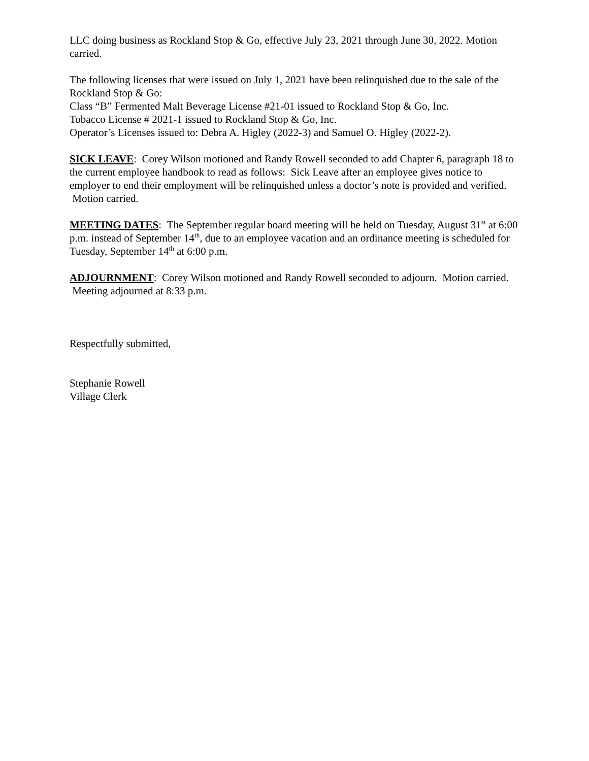LLC doing business as Rockland Stop & Go, effective July 23, 2021 through June 30, 2022. Motion carried.
The following licenses that were issued on July 1, 2021 have been relinquished due to the sale of the Rockland Stop & Go:
Class “B” Fermented Malt Beverage License #21-01 issued to Rockland Stop & Go, Inc.
Tobacco License # 2021-1 issued to Rockland Stop & Go, Inc.
Operator’s Licenses issued to: Debra A. Higley (2022-3) and Samuel O. Higley (2022-2).
SICK LEAVE: Corey Wilson motioned and Randy Rowell seconded to add Chapter 6, paragraph 18 to the current employee handbook to read as follows: Sick Leave after an employee gives notice to employer to end their employment will be relinquished unless a doctor’s note is provided and verified. Motion carried.
MEETING DATES: The September regular board meeting will be held on Tuesday, August 31<sup>st</sup> at 6:00 p.m. instead of September 14<sup>th</sup>, due to an employee vacation and an ordinance meeting is scheduled for Tuesday, September 14<sup>th</sup> at 6:00 p.m.
ADJOURNMENT: Corey Wilson motioned and Randy Rowell seconded to adjourn. Motion carried. Meeting adjourned at 8:33 p.m.
Respectfully submitted,
Stephanie Rowell
Village Clerk